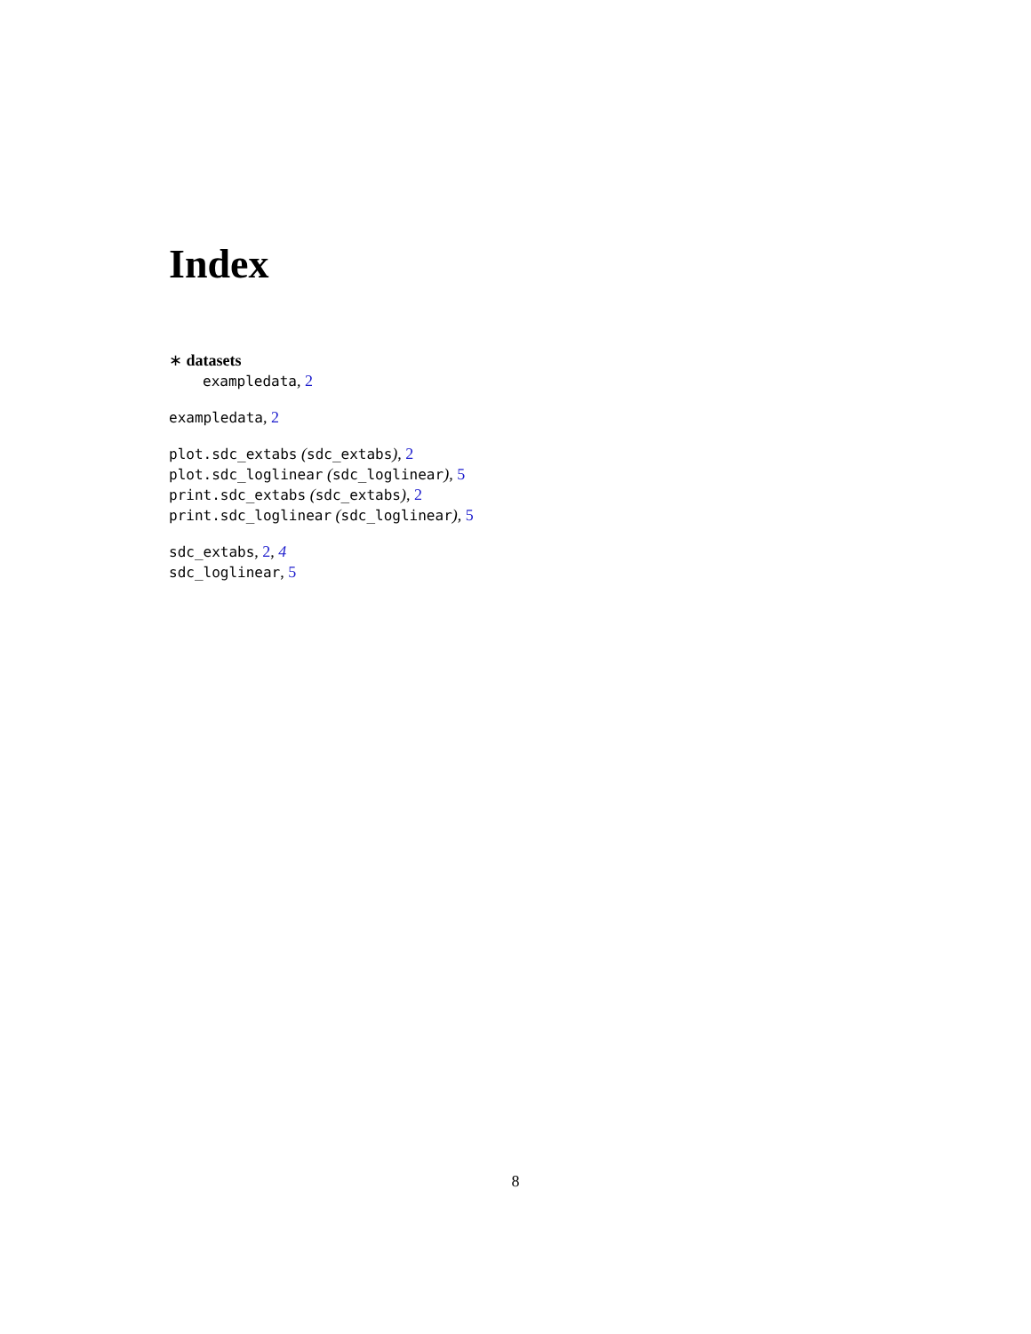Index
∗ datasets
exampledata, 2
exampledata, 2
plot.sdc_extabs (sdc_extabs), 2
plot.sdc_loglinear (sdc_loglinear), 5
print.sdc_extabs (sdc_extabs), 2
print.sdc_loglinear (sdc_loglinear), 5
sdc_extabs, 2, 4
sdc_loglinear, 5
8